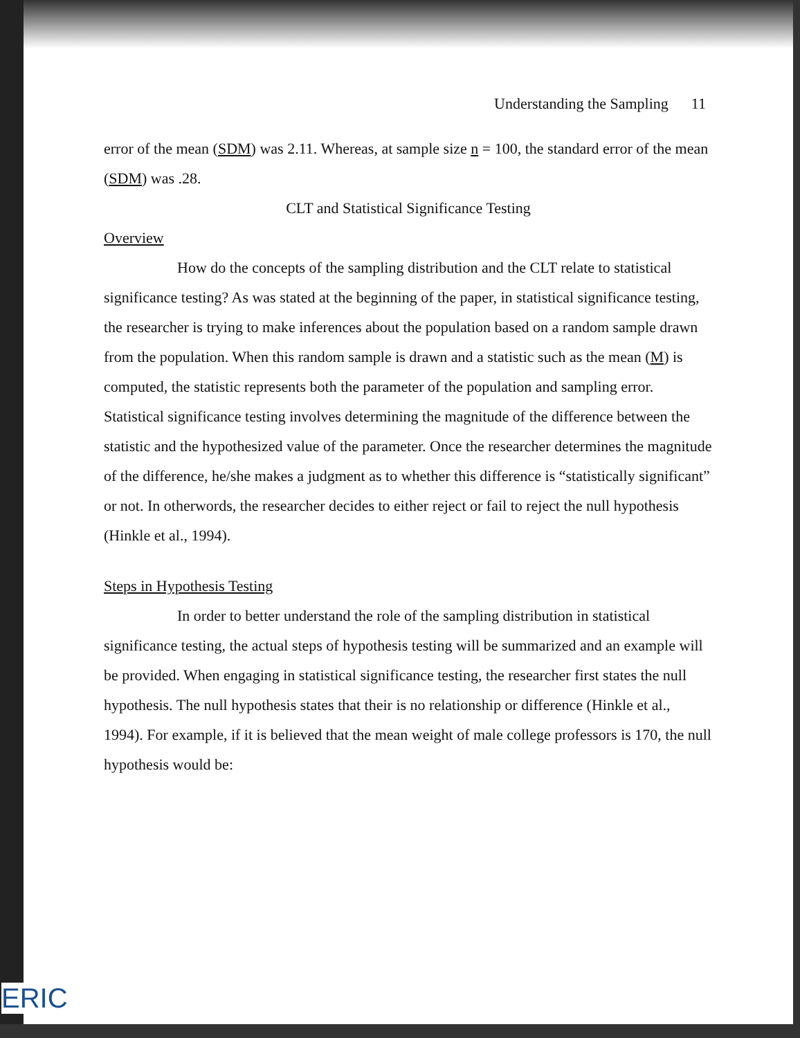Understanding the Sampling 11
error of the mean (SDM) was 2.11. Whereas, at sample size n = 100, the standard error of the mean (SDM) was .28.
CLT and Statistical Significance Testing
Overview
How do the concepts of the sampling distribution and the CLT relate to statistical significance testing? As was stated at the beginning of the paper, in statistical significance testing, the researcher is trying to make inferences about the population based on a random sample drawn from the population. When this random sample is drawn and a statistic such as the mean (M) is computed, the statistic represents both the parameter of the population and sampling error. Statistical significance testing involves determining the magnitude of the difference between the statistic and the hypothesized value of the parameter. Once the researcher determines the magnitude of the difference, he/she makes a judgment as to whether this difference is “statistically significant” or not. In otherwords, the researcher decides to either reject or fail to reject the null hypothesis (Hinkle et al., 1994).
Steps in Hypothesis Testing
In order to better understand the role of the sampling distribution in statistical significance testing, the actual steps of hypothesis testing will be summarized and an example will be provided. When engaging in statistical significance testing, the researcher first states the null hypothesis. The null hypothesis states that their is no relationship or difference (Hinkle et al., 1994). For example, if it is believed that the mean weight of male college professors is 170, the null hypothesis would be:
ERIC